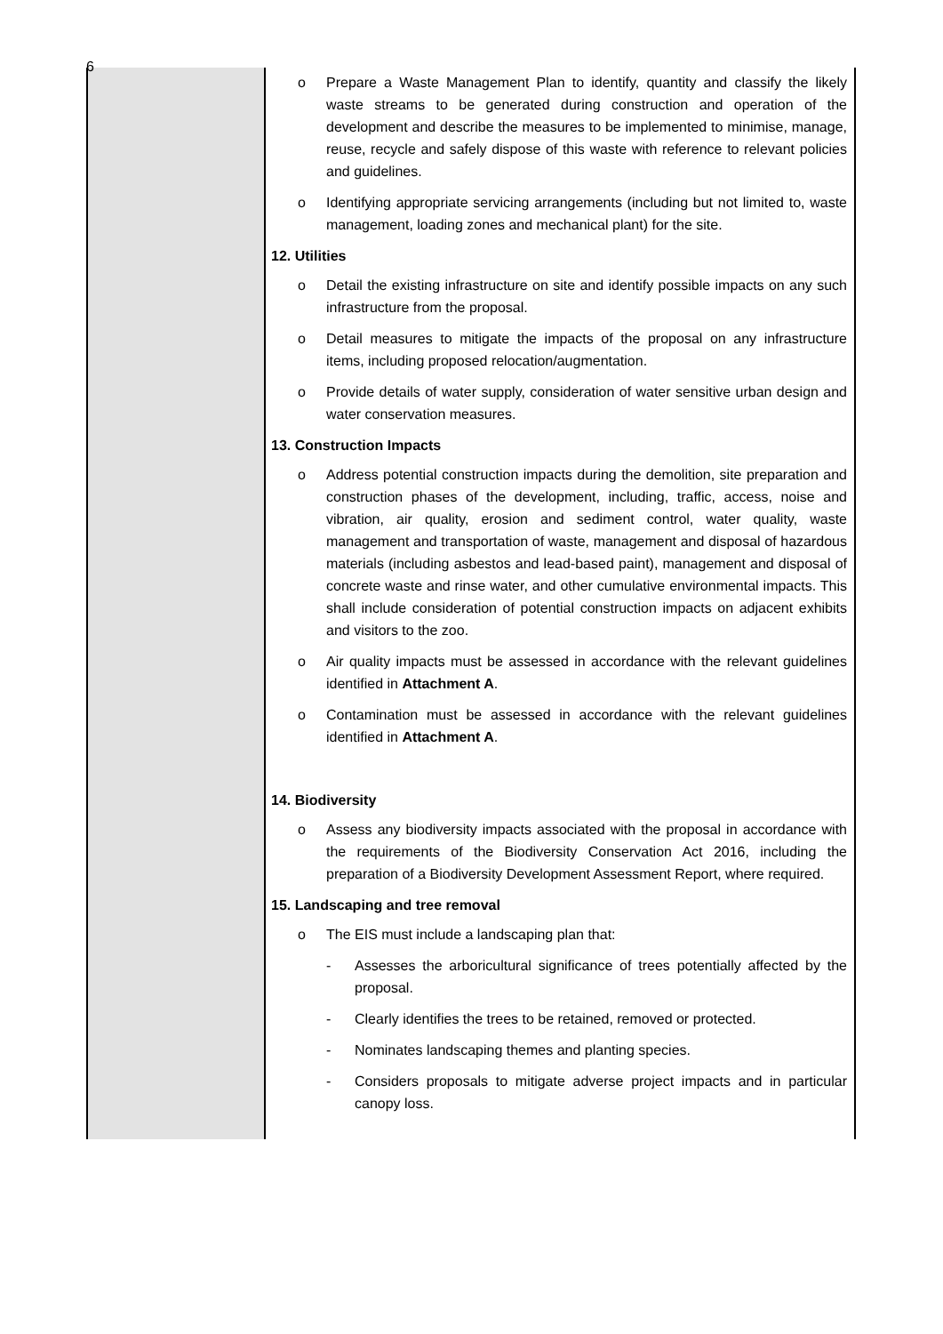6
| | o Prepare a Waste Management Plan to identify, quantity and classify the likely waste streams to be generated during construction and operation of the development and describe the measures to be implemented to minimise, manage, reuse, recycle and safely dispose of this waste with reference to relevant policies and guidelines. o Identifying appropriate servicing arrangements (including but not limited to, waste management, loading zones and mechanical plant) for the site. 12. Utilities o Detail the existing infrastructure on site and identify possible impacts on any such infrastructure from the proposal. o Detail measures to mitigate the impacts of the proposal on any infrastructure items, including proposed relocation/augmentation. o Provide details of water supply, consideration of water sensitive urban design and water conservation measures. 13. Construction Impacts o Address potential construction impacts during the demolition, site preparation and construction phases of the development, including, traffic, access, noise and vibration, air quality, erosion and sediment control, water quality, waste management and transportation of waste, management and disposal of hazardous materials (including asbestos and lead-based paint), management and disposal of concrete waste and rinse water, and other cumulative environmental impacts. This shall include consideration of potential construction impacts on adjacent exhibits and visitors to the zoo. o Air quality impacts must be assessed in accordance with the relevant guidelines identified in Attachment A . o Contamination must be assessed in accordance with the relevant guidelines identified in Attachment A . 14. Biodiversity o Assess any biodiversity impacts associated with the proposal in accordance with the requirements of the Biodiversity Conservation Act 2016, including the preparation of a Biodiversity Development Assessment Report, where required. 15. Landscaping and tree removal o The EIS must include a landscaping plan that: - Assesses the arboricultural significance of trees potentially affected by the proposal. - Clearly identifies the trees to be retained, removed or protected. - Nominates landscaping themes and planting species. - Considers proposals to mitigate adverse project impacts and in particular canopy loss. |